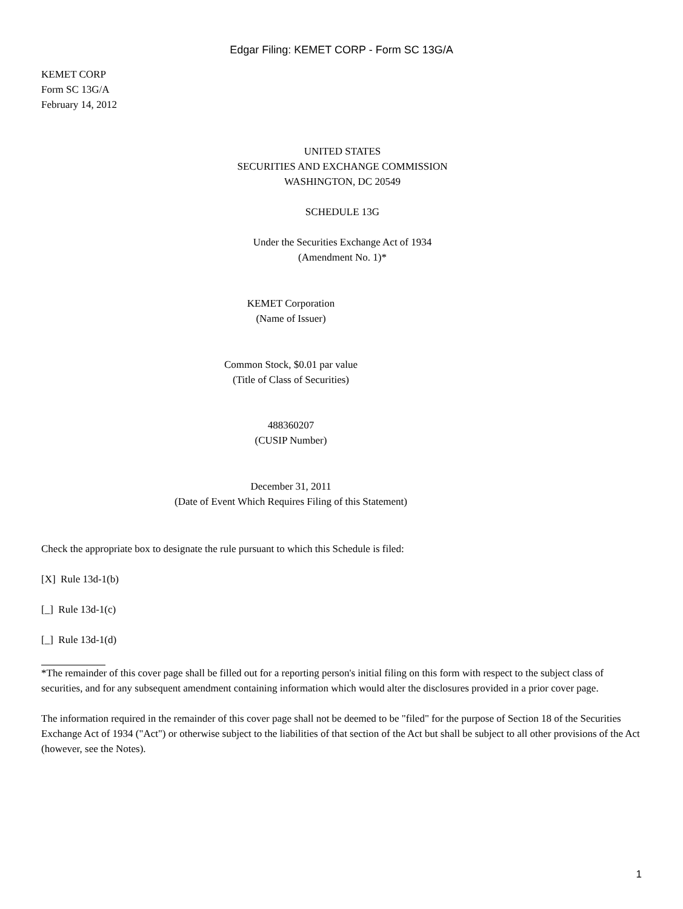Edgar Filing: KEMET CORP - Form SC 13G/A
KEMET CORP
Form SC 13G/A
February 14, 2012
UNITED STATES
SECURITIES AND EXCHANGE COMMISSION
WASHINGTON, DC 20549
SCHEDULE 13G
Under the Securities Exchange Act of 1934
(Amendment No. 1)*
KEMET Corporation
(Name of Issuer)
Common Stock, $0.01 par value
(Title of Class of Securities)
488360207
(CUSIP Number)
December 31, 2011
(Date of Event Which Requires Filing of this Statement)
Check the appropriate box to designate the rule pursuant to which this Schedule is filed:
[X] Rule 13d-1(b)
[_] Rule 13d-1(c)
[_] Rule 13d-1(d)
*The remainder of this cover page shall be filled out for a reporting person's initial filing on this form with respect to the subject class of securities, and for any subsequent amendment containing information which would alter the disclosures provided in a prior cover page.
The information required in the remainder of this cover page shall not be deemed to be "filed" for the purpose of Section 18 of the Securities Exchange Act of 1934 ("Act") or otherwise subject to the liabilities of that section of the Act but shall be subject to all other provisions of the Act (however, see the Notes).
1